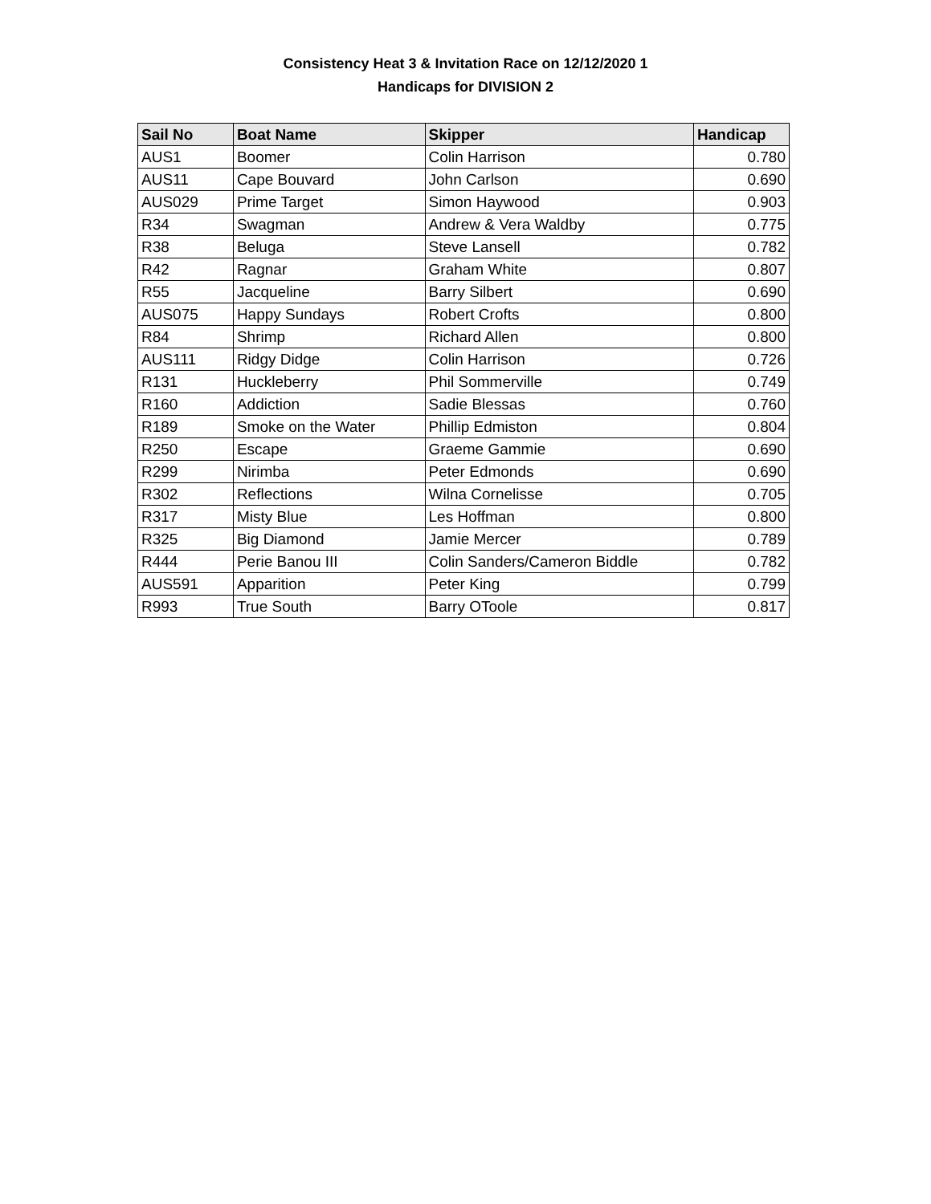Consistency Heat 3 & Invitation Race on 12/12/2020 1
Handicaps for DIVISION 2
| Sail No | Boat Name | Skipper | Handicap |
| --- | --- | --- | --- |
| AUS1 | Boomer | Colin Harrison | 0.780 |
| AUS11 | Cape Bouvard | John Carlson | 0.690 |
| AUS029 | Prime Target | Simon Haywood | 0.903 |
| R34 | Swagman | Andrew & Vera Waldby | 0.775 |
| R38 | Beluga | Steve Lansell | 0.782 |
| R42 | Ragnar | Graham White | 0.807 |
| R55 | Jacqueline | Barry Silbert | 0.690 |
| AUS075 | Happy Sundays | Robert Crofts | 0.800 |
| R84 | Shrimp | Richard Allen | 0.800 |
| AUS111 | Ridgy Didge | Colin Harrison | 0.726 |
| R131 | Huckleberry | Phil Sommerville | 0.749 |
| R160 | Addiction | Sadie Blessas | 0.760 |
| R189 | Smoke on the Water | Phillip Edmiston | 0.804 |
| R250 | Escape | Graeme Gammie | 0.690 |
| R299 | Nirimba | Peter Edmonds | 0.690 |
| R302 | Reflections | Wilna Cornelisse | 0.705 |
| R317 | Misty Blue | Les Hoffman | 0.800 |
| R325 | Big Diamond | Jamie Mercer | 0.789 |
| R444 | Perie Banou III | Colin Sanders/Cameron Biddle | 0.782 |
| AUS591 | Apparition | Peter King | 0.799 |
| R993 | True South | Barry OToole | 0.817 |